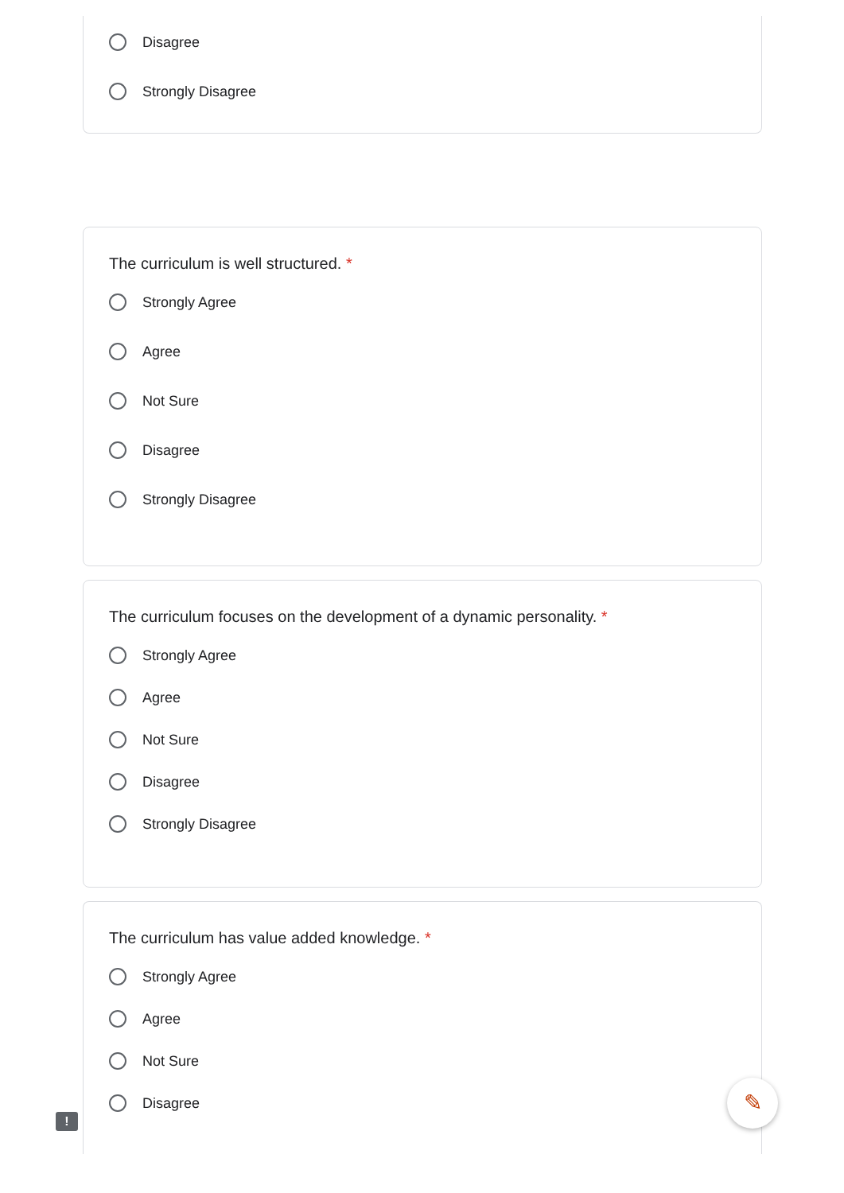Disagree
Strongly Disagree
The curriculum is well structured. *
Strongly Agree
Agree
Not Sure
Disagree
Strongly Disagree
The curriculum focuses on the development of a dynamic personality. *
Strongly Agree
Agree
Not Sure
Disagree
Strongly Disagree
The curriculum has value added knowledge. *
Strongly Agree
Agree
Not Sure
Disagree
!
✎